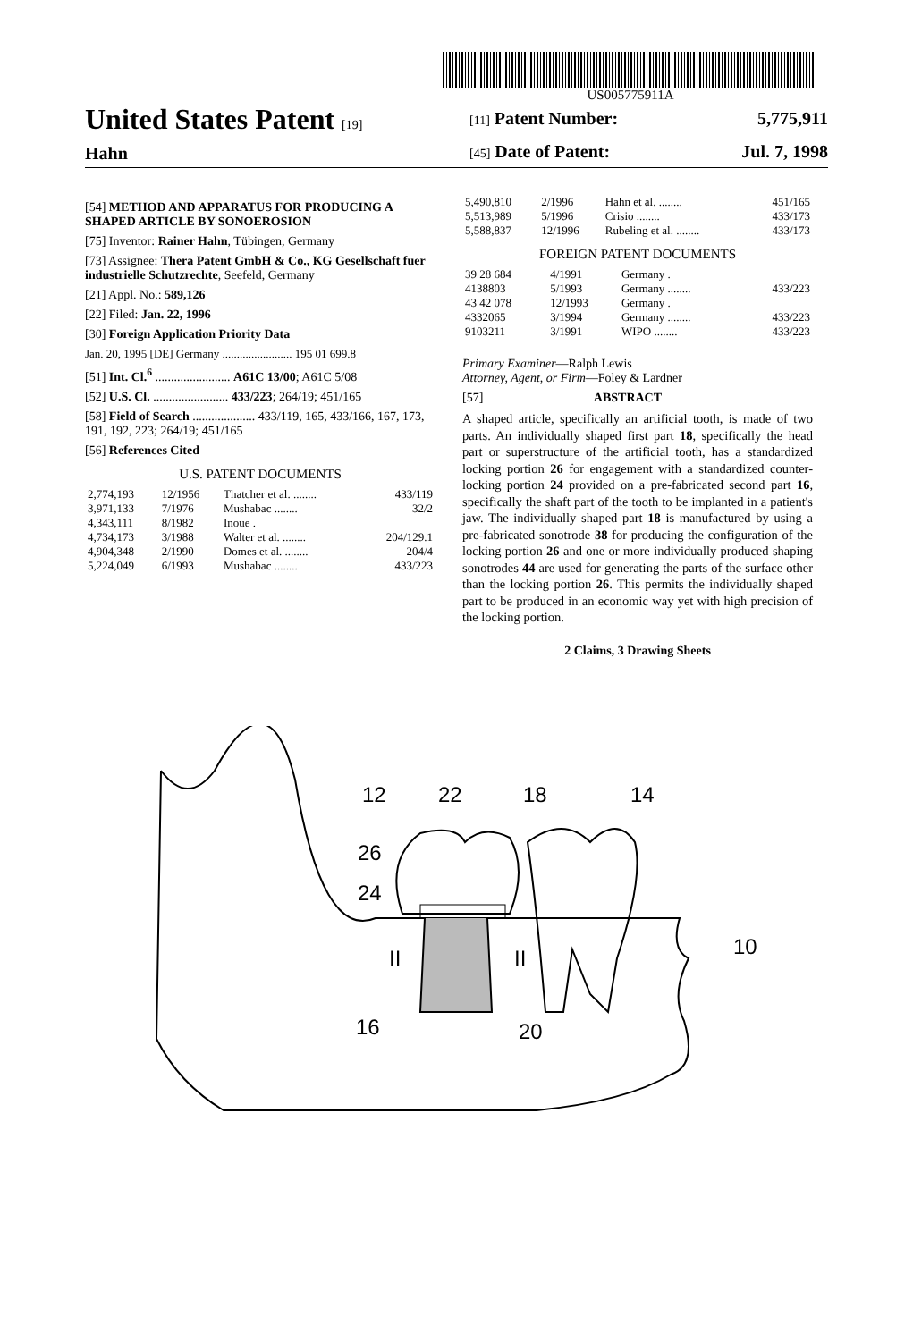US005775911A
United States Patent [19]
Hahn
[11] Patent Number: 5,775,911
[45] Date of Patent: Jul. 7, 1998
[54] METHOD AND APPARATUS FOR PRODUCING A SHAPED ARTICLE BY SONOEROSION
[75] Inventor: Rainer Hahn, Tübingen, Germany
[73] Assignee: Thera Patent GmbH & Co., KG Gesellschaft fuer industrielle Schutzrechte, Seefeld, Germany
[21] Appl. No.: 589,126
[22] Filed: Jan. 22, 1996
[30] Foreign Application Priority Data
Jan. 20, 1995 [DE] Germany ........................ 195 01 699.8
[51] Int. Cl.<sup>6</sup> ........................ A61C 13/00; A61C 5/08
[52] U.S. Cl. ........................ 433/223; 264/19; 451/165
[58] Field of Search .................... 433/119, 165, 433/166, 167, 173, 191, 192, 223; 264/19; 451/165
[56] References Cited
U.S. PATENT DOCUMENTS
| 2,774,193 | 12/1956 | Thatcher et al. ........ | 433/119 |
| 3,971,133 | 7/1976 | Mushabac ........ | 32/2 |
| 4,343,111 | 8/1982 | Inoue . | |
| 4,734,173 | 3/1988 | Walter et al. ........ | 204/129.1 |
| 4,904,348 | 2/1990 | Domes et al. ........ | 204/4 |
| 5,224,049 | 6/1993 | Mushabac ........ | 433/223 |
| 5,490,810 | 2/1996 | Hahn et al. ........ | 451/165 |
| 5,513,989 | 5/1996 | Crisio ........ | 433/173 |
| 5,588,837 | 12/1996 | Rubeling et al. ........ | 433/173 |
FOREIGN PATENT DOCUMENTS
| 39 28 684 | 4/1991 | Germany . | |
| 4138803 | 5/1993 | Germany ........ | 433/223 |
| 43 42 078 | 12/1993 | Germany . | |
| 4332065 | 3/1994 | Germany ........ | 433/223 |
| 9103211 | 3/1991 | WIPO ........ | 433/223 |
Primary Examiner—Ralph Lewis
Attorney, Agent, or Firm—Foley & Lardner
[57] ABSTRACT
A shaped article, specifically an artificial tooth, is made of two parts. An individually shaped first part 18, specifically the head part or superstructure of the artificial tooth, has a standardized locking portion 26 for engagement with a standardized counter-locking portion 24 provided on a pre-fabricated second part 16, specifically the shaft part of the tooth to be implanted in a patient's jaw. The individually shaped part 18 is manufactured by using a pre-fabricated sonotrode 38 for producing the configuration of the locking portion 26 and one or more individually produced shaping sonotrodes 44 are used for generating the parts of the surface other than the locking portion 26. This permits the individually shaped part to be produced in an economic way yet with high precision of the locking portion.
2 Claims, 3 Drawing Sheets
12
22
18
14
26
24
II
II
10
16
20